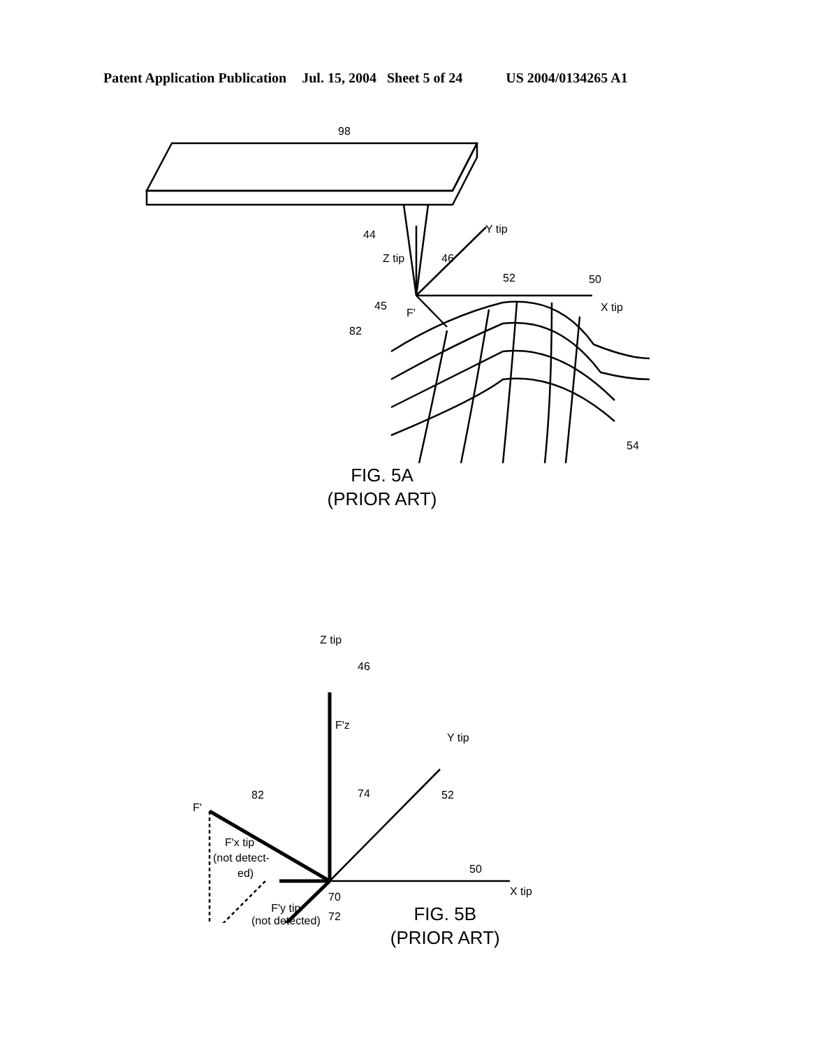Patent Application Publication Jul. 15, 2004 Sheet 5 of 24 US 2004/0134265 A1
98
44
Z tip
46
Y tip
52
50
X tip
45
F'
82
54
FIG. 5A
(PRIOR ART)
Z tip
46
F'z
Y tip
74
52
F'
82
F'x tip
(not detect-
ed)
50
X tip
70
72
F'y tip
(not detected)
FIG. 5B
(PRIOR ART)